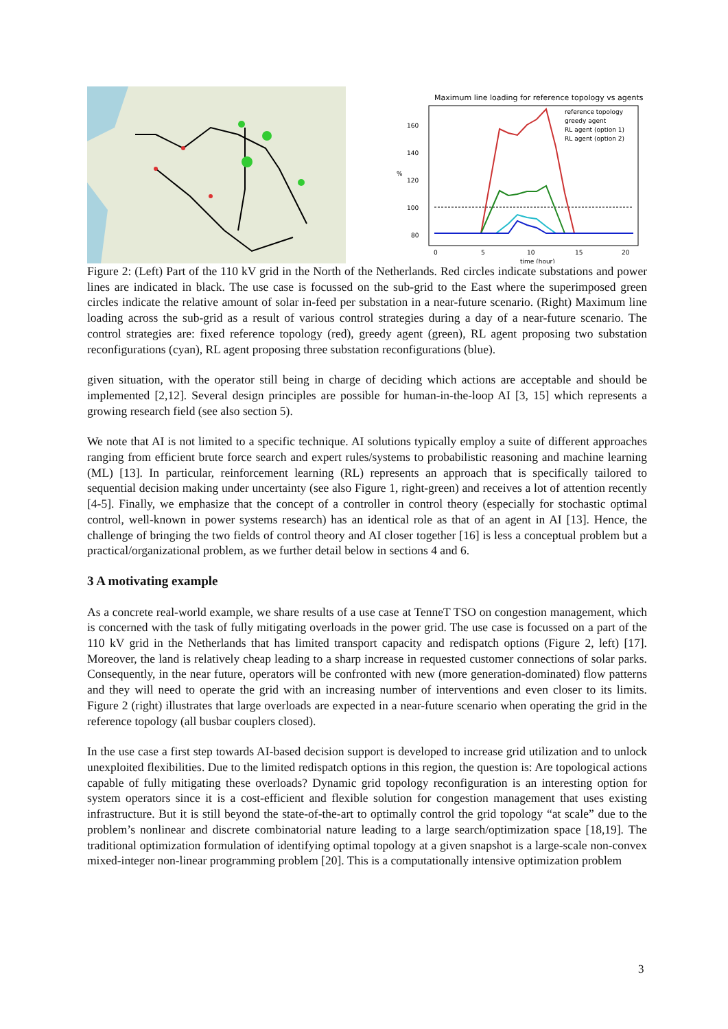Maximum line loading for reference topology vs agents
160
140
120
100
80
%
0
5
10
15
20
time (hour)
reference topology
greedy agent
RL agent (option 1)
RL agent (option 2)
Figure 2: (Left) Part of the 110 kV grid in the North of the Netherlands. Red circles indicate substations and power lines are indicated in black. The use case is focussed on the sub-grid to the East where the superimposed green circles indicate the relative amount of solar in-feed per substation in a near-future scenario. (Right) Maximum line loading across the sub-grid as a result of various control strategies during a day of a near-future scenario. The control strategies are: fixed reference topology (red), greedy agent (green), RL agent proposing two substation reconfigurations (cyan), RL agent proposing three substation reconfigurations (blue).
given situation, with the operator still being in charge of deciding which actions are acceptable and should be implemented [2,12]. Several design principles are possible for human-in-the-loop AI [3, 15] which represents a growing research field (see also section 5).
We note that AI is not limited to a specific technique. AI solutions typically employ a suite of different approaches ranging from efficient brute force search and expert rules/systems to probabilistic reasoning and machine learning (ML) [13]. In particular, reinforcement learning (RL) represents an approach that is specifically tailored to sequential decision making under uncertainty (see also Figure 1, right-green) and receives a lot of attention recently [4-5]. Finally, we emphasize that the concept of a controller in control theory (especially for stochastic optimal control, well-known in power systems research) has an identical role as that of an agent in AI [13]. Hence, the challenge of bringing the two fields of control theory and AI closer together [16] is less a conceptual problem but a practical/organizational problem, as we further detail below in sections 4 and 6.
3 A motivating example
As a concrete real-world example, we share results of a use case at TenneT TSO on congestion management, which is concerned with the task of fully mitigating overloads in the power grid. The use case is focussed on a part of the 110 kV grid in the Netherlands that has limited transport capacity and redispatch options (Figure 2, left) [17]. Moreover, the land is relatively cheap leading to a sharp increase in requested customer connections of solar parks. Consequently, in the near future, operators will be confronted with new (more generation-dominated) flow patterns and they will need to operate the grid with an increasing number of interventions and even closer to its limits. Figure 2 (right) illustrates that large overloads are expected in a near-future scenario when operating the grid in the reference topology (all busbar couplers closed).
In the use case a first step towards AI-based decision support is developed to increase grid utilization and to unlock unexploited flexibilities. Due to the limited redispatch options in this region, the question is: Are topological actions capable of fully mitigating these overloads? Dynamic grid topology reconfiguration is an interesting option for system operators since it is a cost-efficient and flexible solution for congestion management that uses existing infrastructure. But it is still beyond the state-of-the-art to optimally control the grid topology “at scale” due to the problem’s nonlinear and discrete combinatorial nature leading to a large search/optimization space [18,19]. The traditional optimization formulation of identifying optimal topology at a given snapshot is a large-scale non-convex mixed-integer non-linear programming problem [20]. This is a computationally intensive optimization problem
3